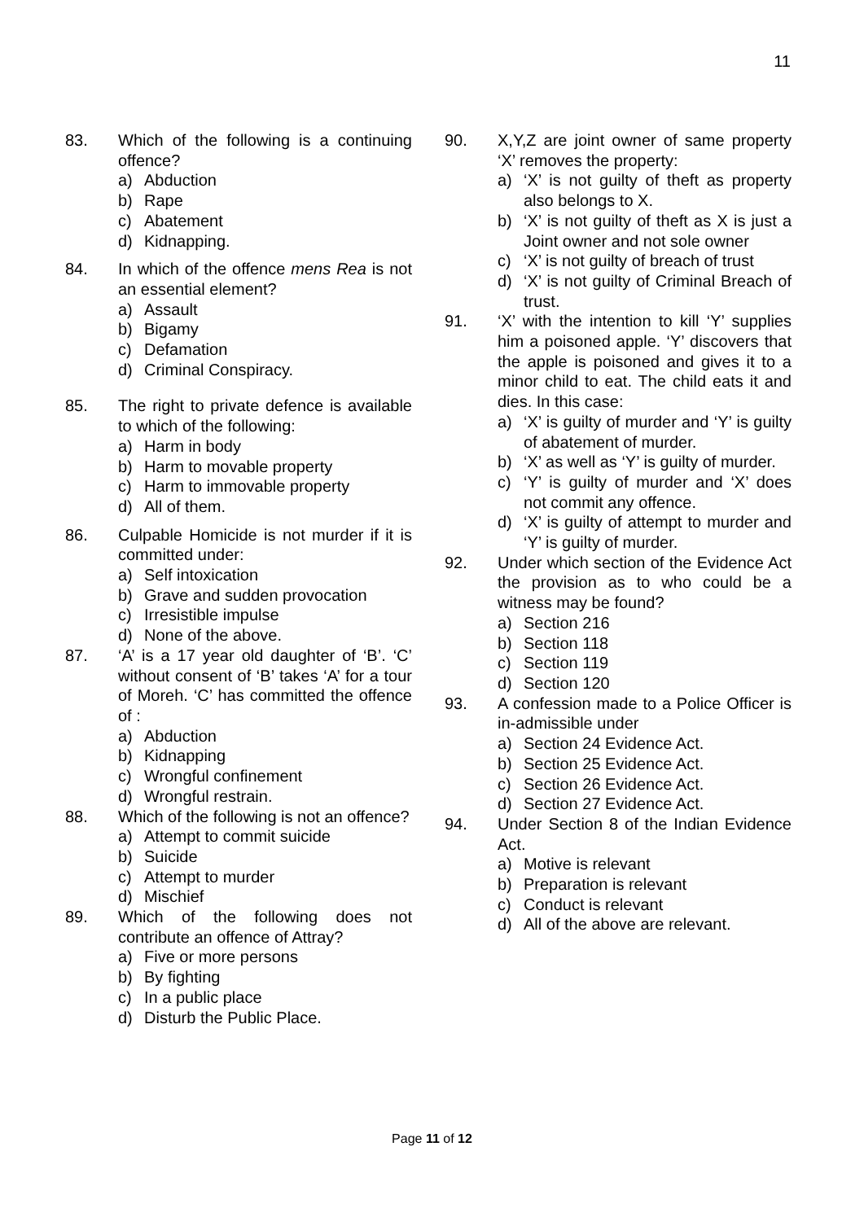11
83. Which of the following is a continuing offence?
a) Abduction
b) Rape
c) Abatement
d) Kidnapping.
84. In which of the offence mens Rea is not an essential element?
a) Assault
b) Bigamy
c) Defamation
d) Criminal Conspiracy.
85. The right to private defence is available to which of the following:
a) Harm in body
b) Harm to movable property
c) Harm to immovable property
d) All of them.
86. Culpable Homicide is not murder if it is committed under:
a) Self intoxication
b) Grave and sudden provocation
c) Irresistible impulse
d) None of the above.
87. ‘A’ is a 17 year old daughter of ‘B’. ‘C’ without consent of ‘B’ takes ‘A’ for a tour of Moreh. ‘C’ has committed the offence of :
a) Abduction
b) Kidnapping
c) Wrongful confinement
d) Wrongful restrain.
88. Which of the following is not an offence?
a) Attempt to commit suicide
b) Suicide
c) Attempt to murder
d) Mischief
89. Which of the following does not contribute an offence of Attray?
a) Five or more persons
b) By fighting
c) In a public place
d) Disturb the Public Place.
90. X,Y,Z are joint owner of same property ‘X’ removes the property:
a) ‘X’ is not guilty of theft as property also belongs to X.
b) ‘X’ is not guilty of theft as X is just a Joint owner and not sole owner
c) ‘X’ is not guilty of breach of trust
d) ‘X’ is not guilty of Criminal Breach of trust.
91. ‘X’ with the intention to kill ‘Y’ supplies him a poisoned apple. ‘Y’ discovers that the apple is poisoned and gives it to a minor child to eat. The child eats it and dies. In this case:
a) ‘X’ is guilty of murder and ‘Y’ is guilty of abatement of murder.
b) ‘X’ as well as ‘Y’ is guilty of murder.
c) ‘Y’ is guilty of murder and ‘X’ does not commit any offence.
d) ‘X’ is guilty of attempt to murder and ‘Y’ is guilty of murder.
92. Under which section of the Evidence Act the provision as to who could be a witness may be found?
a) Section 216
b) Section 118
c) Section 119
d) Section 120
93. A confession made to a Police Officer is in-admissible under
a) Section 24 Evidence Act.
b) Section 25 Evidence Act.
c) Section 26 Evidence Act.
d) Section 27 Evidence Act.
94. Under Section 8 of the Indian Evidence Act.
a) Motive is relevant
b) Preparation is relevant
c) Conduct is relevant
d) All of the above are relevant.
Page 11 of 12